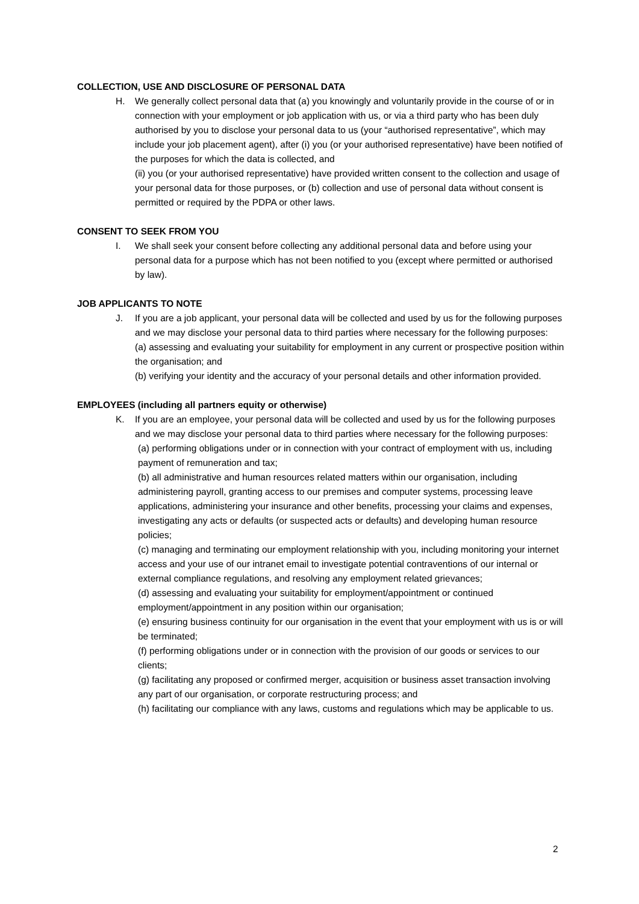COLLECTION, USE AND DISCLOSURE OF PERSONAL DATA
H. We generally collect personal data that (a) you knowingly and voluntarily provide in the course of or in connection with your employment or job application with us, or via a third party who has been duly authorised by you to disclose your personal data to us (your “authorised representative”, which may include your job placement agent), after (i) you (or your authorised representative) have been notified of the purposes for which the data is collected, and
(ii) you (or your authorised representative) have provided written consent to the collection and usage of your personal data for those purposes, or (b) collection and use of personal data without consent is permitted or required by the PDPA or other laws.
CONSENT TO SEEK FROM YOU
I. We shall seek your consent before collecting any additional personal data and before using your personal data for a purpose which has not been notified to you (except where permitted or authorised by law).
JOB APPLICANTS TO NOTE
J. If you are a job applicant, your personal data will be collected and used by us for the following purposes and we may disclose your personal data to third parties where necessary for the following purposes:
(a) assessing and evaluating your suitability for employment in any current or prospective position within the organisation; and
(b) verifying your identity and the accuracy of your personal details and other information provided.
EMPLOYEES (including all partners equity or otherwise)
K. If you are an employee, your personal data will be collected and used by us for the following purposes and we may disclose your personal data to third parties where necessary for the following purposes:
(a) performing obligations under or in connection with your contract of employment with us, including payment of remuneration and tax;
(b) all administrative and human resources related matters within our organisation, including administering payroll, granting access to our premises and computer systems, processing leave applications, administering your insurance and other benefits, processing your claims and expenses, investigating any acts or defaults (or suspected acts or defaults) and developing human resource policies;
(c) managing and terminating our employment relationship with you, including monitoring your internet access and your use of our intranet email to investigate potential contraventions of our internal or external compliance regulations, and resolving any employment related grievances;
(d) assessing and evaluating your suitability for employment/appointment or continued employment/appointment in any position within our organisation;
(e) ensuring business continuity for our organisation in the event that your employment with us is or will be terminated;
(f) performing obligations under or in connection with the provision of our goods or services to our clients;
(g) facilitating any proposed or confirmed merger, acquisition or business asset transaction involving any part of our organisation, or corporate restructuring process; and
(h) facilitating our compliance with any laws, customs and regulations which may be applicable to us.
2